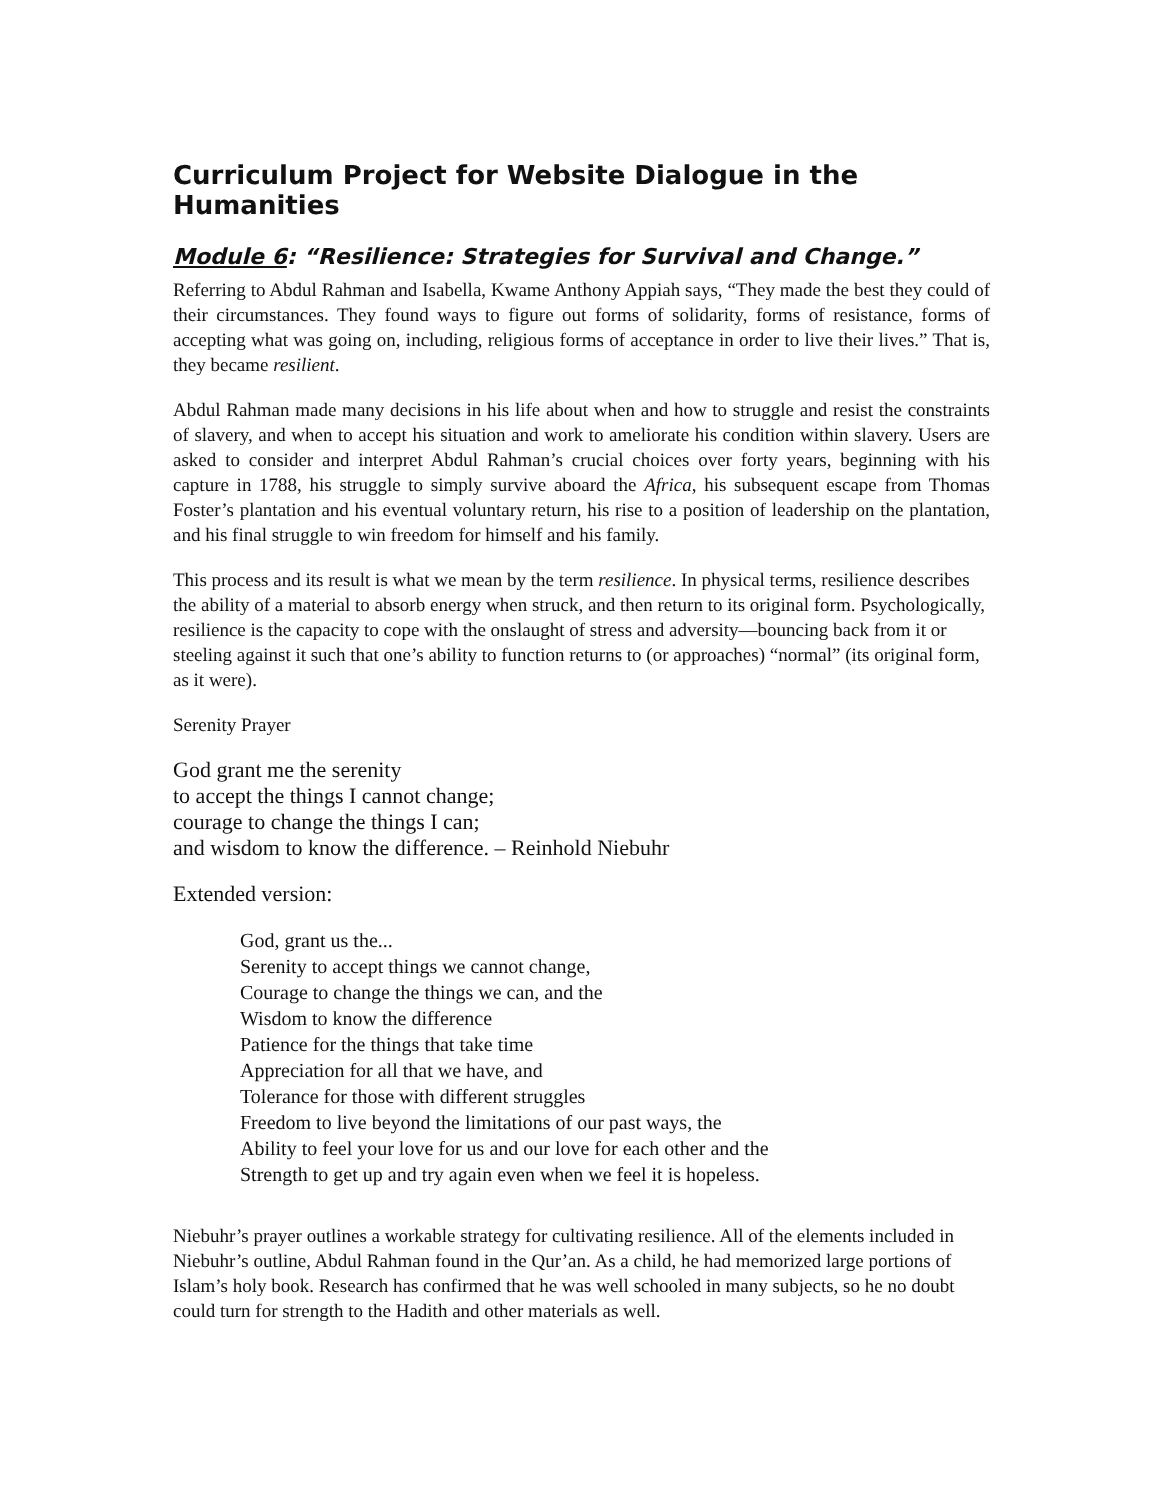Curriculum Project for Website Dialogue in the Humanities
Module 6: “Resilience: Strategies for Survival and Change.”
Referring to Abdul Rahman and Isabella, Kwame Anthony Appiah says, “They made the best they could of their circumstances. They found ways to figure out forms of solidarity, forms of resistance, forms of accepting what was going on, including, religious forms of acceptance in order to live their lives.” That is, they became resilient.
Abdul Rahman made many decisions in his life about when and how to struggle and resist the constraints of slavery, and when to accept his situation and work to ameliorate his condition within slavery. Users are asked to consider and interpret Abdul Rahman’s crucial choices over forty years, beginning with his capture in 1788, his struggle to simply survive aboard the Africa, his subsequent escape from Thomas Foster’s plantation and his eventual voluntary return, his rise to a position of leadership on the plantation, and his final struggle to win freedom for himself and his family.
This process and its result is what we mean by the term resilience. In physical terms, resilience describes the ability of a material to absorb energy when struck, and then return to its original form. Psychologically, resilience is the capacity to cope with the onslaught of stress and adversity—bouncing back from it or steeling against it such that one’s ability to function returns to (or approaches) “normal” (its original form, as it were).
Serenity Prayer
God grant me the serenity
to accept the things I cannot change;
courage to change the things I can;
and wisdom to know the difference. – Reinhold Niebuhr
Extended version:
God, grant us the...
Serenity to accept things we cannot change,
Courage to change the things we can, and the
Wisdom to know the difference
Patience for the things that take time
Appreciation for all that we have, and
Tolerance for those with different struggles
Freedom to live beyond the limitations of our past ways, the
Ability to feel your love for us and our love for each other and the
Strength to get up and try again even when we feel it is hopeless.
Niebuhr’s prayer outlines a workable strategy for cultivating resilience. All of the elements included in Niebuhr’s outline, Abdul Rahman found in the Qur’an. As a child, he had memorized large portions of Islam’s holy book. Research has confirmed that he was well schooled in many subjects, so he no doubt could turn for strength to the Hadith and other materials as well.